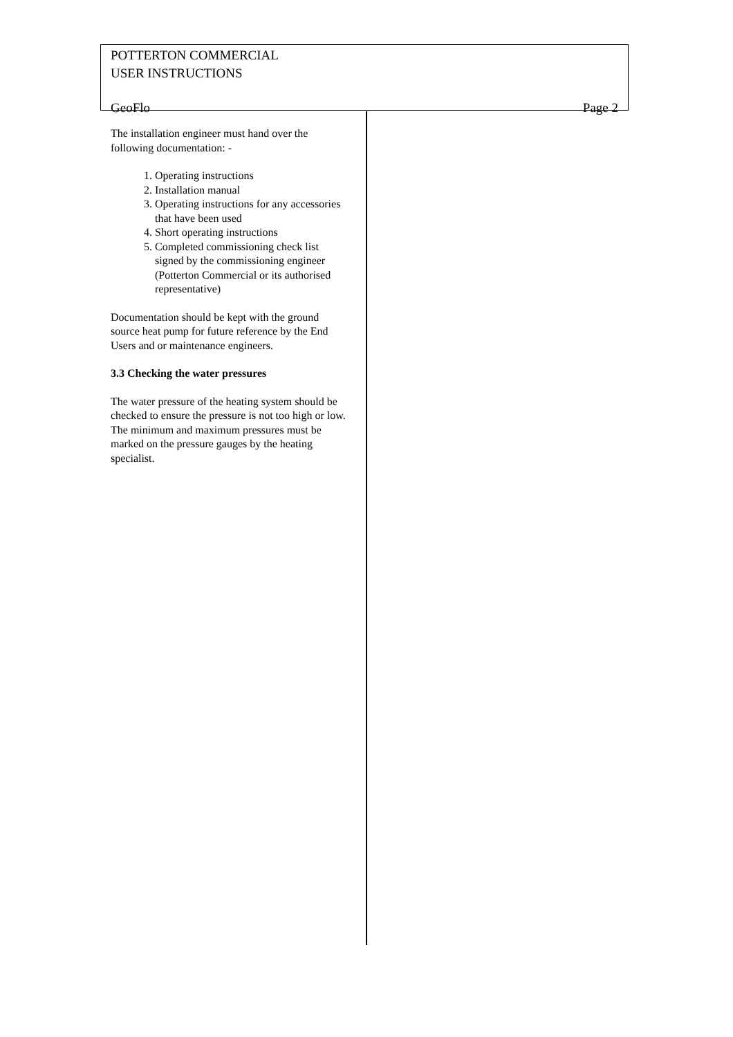POTTERTON COMMERCIAL
USER INSTRUCTIONS
GeoFlo Page 2
The installation engineer must hand over the following documentation: -
1. Operating instructions
2. Installation manual
3. Operating instructions for any accessories that have been used
4. Short operating instructions
5. Completed commissioning check list signed by the commissioning engineer (Potterton Commercial or its authorised representative)
Documentation should be kept with the ground source heat pump for future reference by the End Users and or maintenance engineers.
3.3 Checking the water pressures
The water pressure of the heating system should be checked to ensure the pressure is not too high or low. The minimum and maximum pressures must be marked on the pressure gauges by the heating specialist.